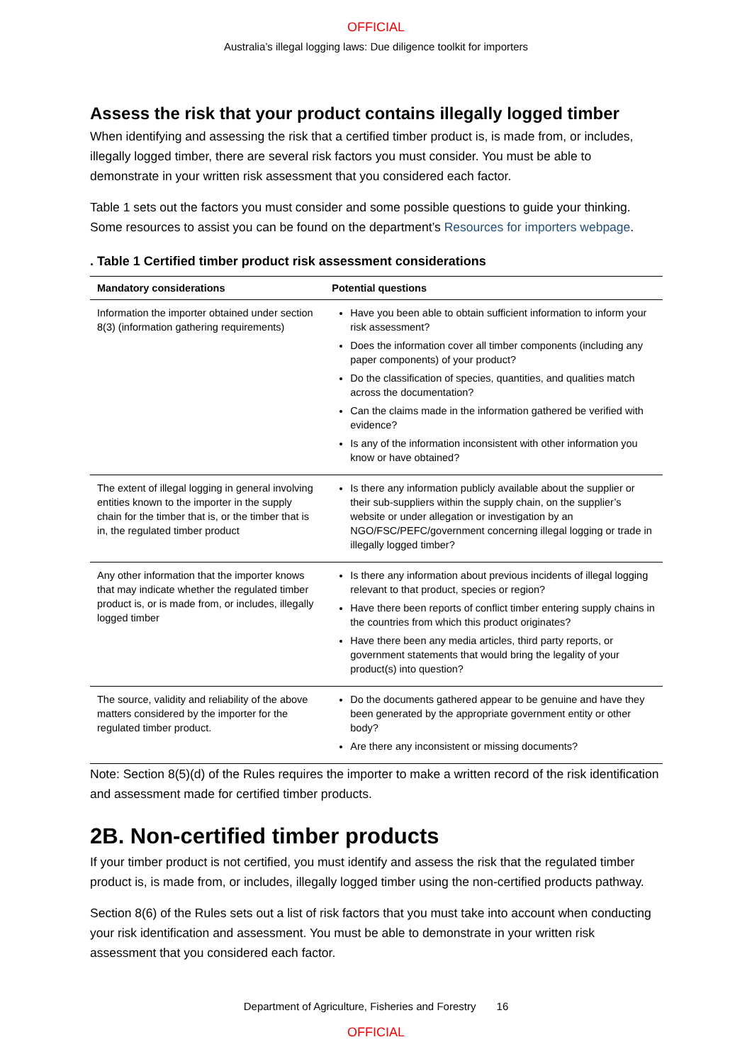OFFICIAL
Australia’s illegal logging laws: Due diligence toolkit for importers
Assess the risk that your product contains illegally logged timber
When identifying and assessing the risk that a certified timber product is, is made from, or includes, illegally logged timber, there are several risk factors you must consider. You must be able to demonstrate in your written risk assessment that you considered each factor.
Table 1 sets out the factors you must consider and some possible questions to guide your thinking. Some resources to assist you can be found on the department’s Resources for importers webpage.
. Table 1 Certified timber product risk assessment considerations
| Mandatory considerations | Potential questions |
| --- | --- |
| Information the importer obtained under section 8(3) (information gathering requirements) | Have you been able to obtain sufficient information to inform your risk assessment? Does the information cover all timber components (including any paper components) of your product? Do the classification of species, quantities, and qualities match across the documentation? Can the claims made in the information gathered be verified with evidence? Is any of the information inconsistent with other information you know or have obtained? |
| The extent of illegal logging in general involving entities known to the importer in the supply chain for the timber that is, or the timber that is in, the regulated timber product | Is there any information publicly available about the supplier or their sub-suppliers within the supply chain, on the supplier’s website or under allegation or investigation by an NGO/FSC/PEFC/government concerning illegal logging or trade in illegally logged timber? |
| Any other information that the importer knows that may indicate whether the regulated timber product is, or is made from, or includes, illegally logged timber | Is there any information about previous incidents of illegal logging relevant to that product, species or region? Have there been reports of conflict timber entering supply chains in the countries from which this product originates? Have there been any media articles, third party reports, or government statements that would bring the legality of your product(s) into question? |
| The source, validity and reliability of the above matters considered by the importer for the regulated timber product. | Do the documents gathered appear to be genuine and have they been generated by the appropriate government entity or other body? Are there any inconsistent or missing documents? |
Note: Section 8(5)(d) of the Rules requires the importer to make a written record of the risk identification and assessment made for certified timber products.
2B. Non-certified timber products
If your timber product is not certified, you must identify and assess the risk that the regulated timber product is, is made from, or includes, illegally logged timber using the non-certified products pathway.
Section 8(6) of the Rules sets out a list of risk factors that you must take into account when conducting your risk identification and assessment. You must be able to demonstrate in your written risk assessment that you considered each factor.
Department of Agriculture, Fisheries and Forestry 16
OFFICIAL